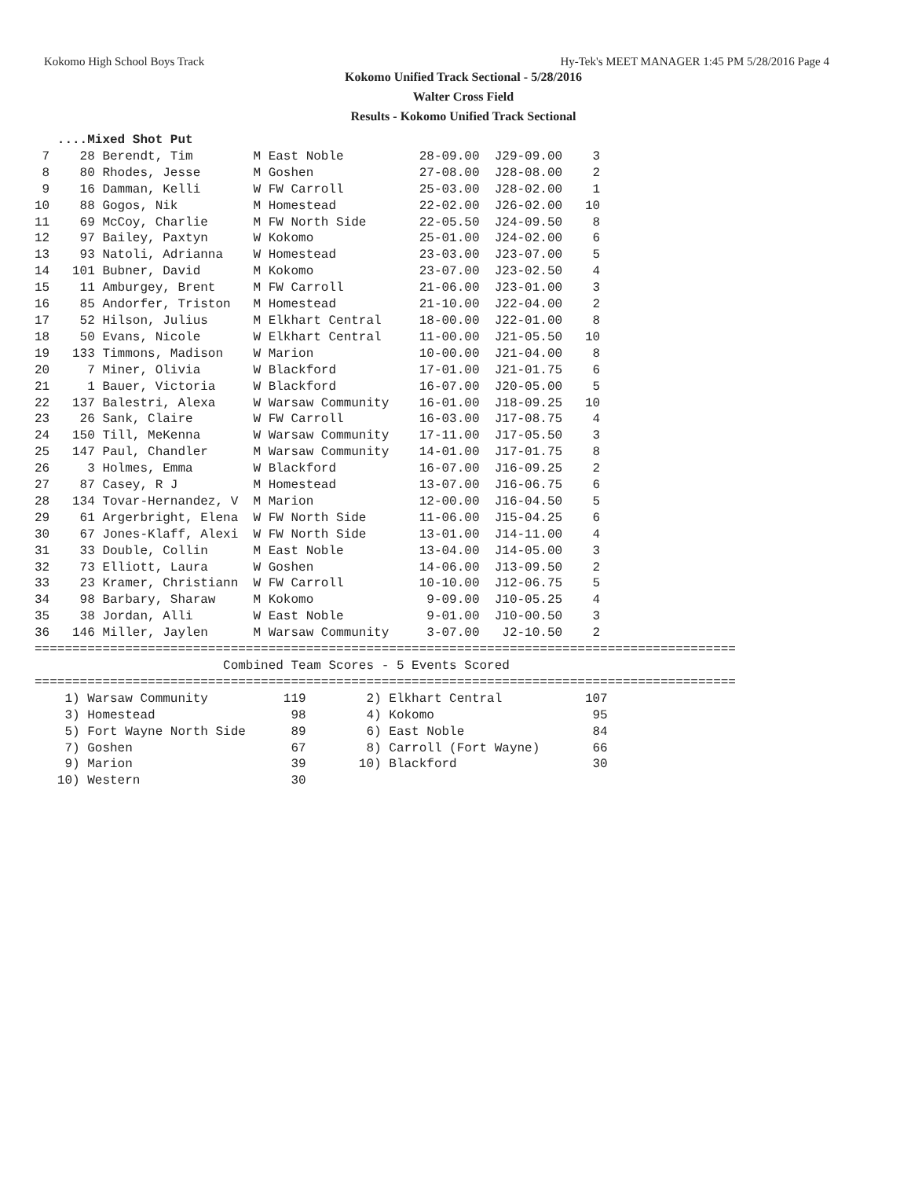Kokomo High School Boys Track Hy-Tek's MEET MANAGER 1:45 PM 5/28/2016 Page 4
Kokomo Unified Track Sectional - 5/28/2016
Walter Cross Field
Results - Kokomo Unified Track Sectional
   ....Mixed Shot Put
 7    28 Berendt, Tim        M East Noble          28-09.00  J29-09.00    3
 8    80 Rhodes, Jesse       M Goshen              27-08.00  J28-08.00    2
 9    16 Damman, Kelli       W FW Carroll          25-03.00  J28-02.00    1
10    88 Gogos, Nik          M Homestead           22-02.00  J26-02.00   10
11    69 McCoy, Charlie      M FW North Side       22-05.50  J24-09.50    8
12    97 Bailey, Paxtyn      W Kokomo              25-01.00  J24-02.00    6
13    93 Natoli, Adrianna    W Homestead           23-03.00  J23-07.00    5
14   101 Bubner, David       M Kokomo              23-07.00  J23-02.50    4
15    11 Amburgey, Brent     M FW Carroll          21-06.00  J23-01.00    3
16    85 Andorfer, Triston   M Homestead           21-10.00  J22-04.00    2
17    52 Hilson, Julius      M Elkhart Central     18-00.00  J22-01.00    8
18    50 Evans, Nicole       W Elkhart Central     11-00.00  J21-05.50   10
19   133 Timmons, Madison    W Marion              10-00.00  J21-04.00    8
20     7 Miner, Olivia       W Blackford           17-01.00  J21-01.75    6
21     1 Bauer, Victoria     W Blackford           16-07.00  J20-05.00    5
22   137 Balestri, Alexa     W Warsaw Community    16-01.00  J18-09.25   10
23    26 Sank, Claire        W FW Carroll          16-03.00  J17-08.75    4
24   150 Till, MeKenna       W Warsaw Community    17-11.00  J17-05.50    3
25   147 Paul, Chandler      M Warsaw Community    14-01.00  J17-01.75    8
26     3 Holmes, Emma        W Blackford           16-07.00  J16-09.25    2
27    87 Casey, R J          M Homestead           13-07.00  J16-06.75    6
28   134 Tovar-Hernandez, V  M Marion              12-00.00  J16-04.50    5
29    61 Argerbright, Elena  W FW North Side       11-06.00  J15-04.25    6
30    67 Jones-Klaff, Alexi  W FW North Side       13-01.00  J14-11.00    4
31    33 Double, Collin      M East Noble          13-04.00  J14-05.00    3
32    73 Elliott, Laura      W Goshen              14-06.00  J13-09.50    2
33    23 Kramer, Christiann  W FW Carroll          10-10.00  J12-06.75    5
34    98 Barbary, Sharaw     M Kokomo               9-09.00  J10-05.25    4
35    38 Jordan, Alli        W East Noble           9-01.00  J10-00.50    3
36   146 Miller, Jaylen      M Warsaw Community     3-07.00   J2-10.50    2
=============================================================================================
                         Combined Team Scores - 5 Events Scored
=============================================================================================
    1) Warsaw Community          119        2) Elkhart Central           107
    3) Homestead                  98        4) Kokomo                     95
    5) Fort Wayne North Side      89        6) East Noble                 84
    7) Goshen                     67        8) Carroll (Fort Wayne)       66
    9) Marion                     39       10) Blackford                  30
   10) Western                    30